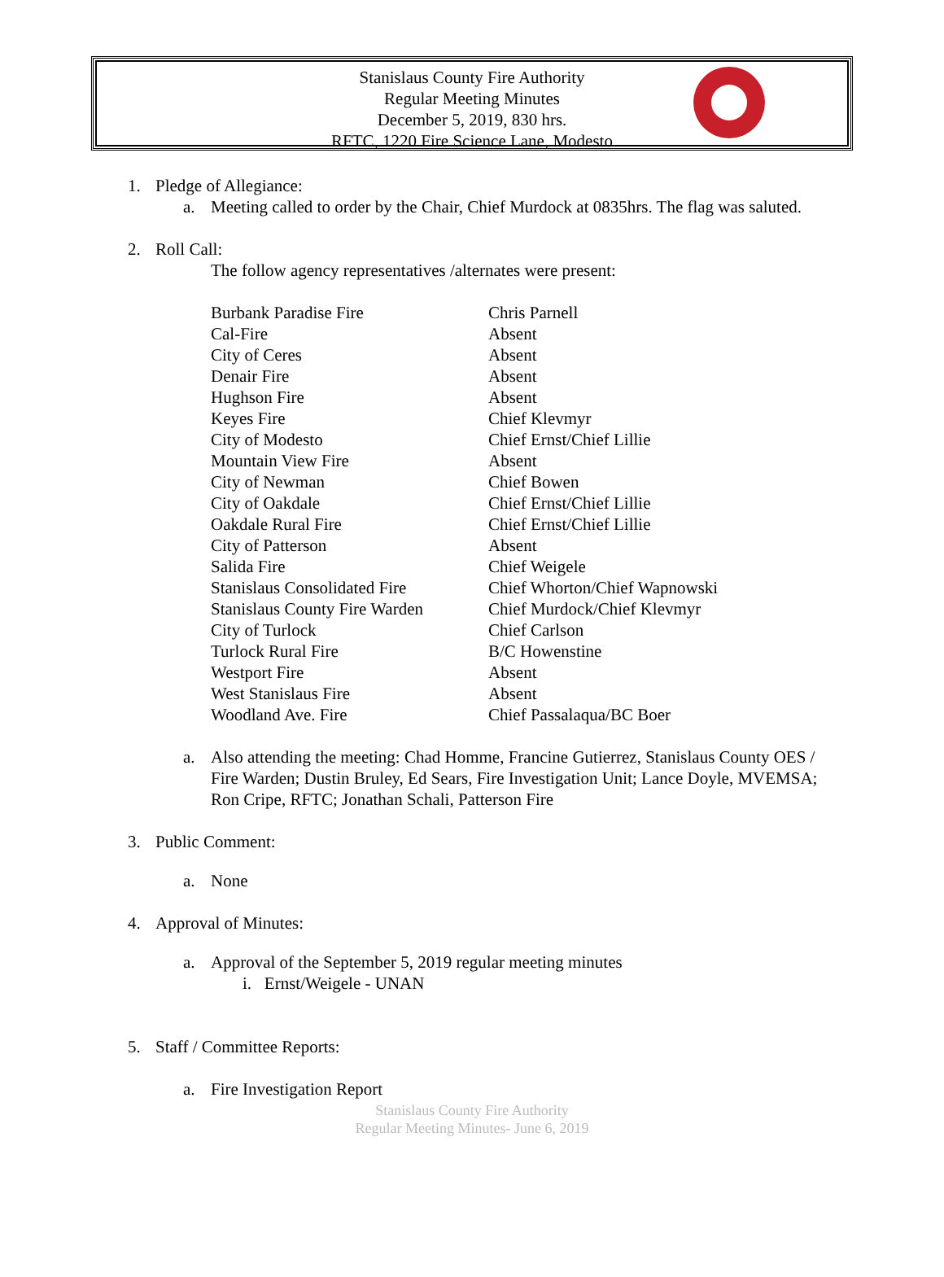Stanislaus County Fire Authority
Regular Meeting Minutes
December 5, 2019, 830 hrs.
RFTC, 1220 Fire Science Lane, Modesto
1. Pledge of Allegiance:
a. Meeting called to order by the Chair, Chief Murdock at 0835hrs. The flag was saluted.
2. Roll Call:
The follow agency representatives /alternates were present:
| Burbank Paradise Fire | Chris Parnell |
| Cal-Fire | Absent |
| City of Ceres | Absent |
| Denair Fire | Absent |
| Hughson Fire | Absent |
| Keyes Fire | Chief Klevmyr |
| City of Modesto | Chief Ernst/Chief Lillie |
| Mountain View Fire | Absent |
| City of Newman | Chief Bowen |
| City of Oakdale | Chief Ernst/Chief Lillie |
| Oakdale Rural Fire | Chief Ernst/Chief Lillie |
| City of Patterson | Absent |
| Salida Fire | Chief Weigele |
| Stanislaus Consolidated Fire | Chief Whorton/Chief Wapnowski |
| Stanislaus County Fire Warden | Chief Murdock/Chief Klevmyr |
| City of Turlock | Chief Carlson |
| Turlock Rural Fire | B/C Howenstine |
| Westport Fire | Absent |
| West Stanislaus Fire | Absent |
| Woodland Ave. Fire | Chief Passalaqua/BC Boer |
a. Also attending the meeting: Chad Homme, Francine Gutierrez, Stanislaus County OES / Fire Warden; Dustin Bruley, Ed Sears, Fire Investigation Unit; Lance Doyle, MVEMSA; Ron Cripe, RFTC; Jonathan Schali, Patterson Fire
3. Public Comment:
a. None
4. Approval of Minutes:
a. Approval of the September 5, 2019 regular meeting minutes
i. Ernst/Weigele - UNAN
5. Staff / Committee Reports:
a. Fire Investigation Report
Stanislaus County Fire Authority
Regular Meeting Minutes- June 6, 2019